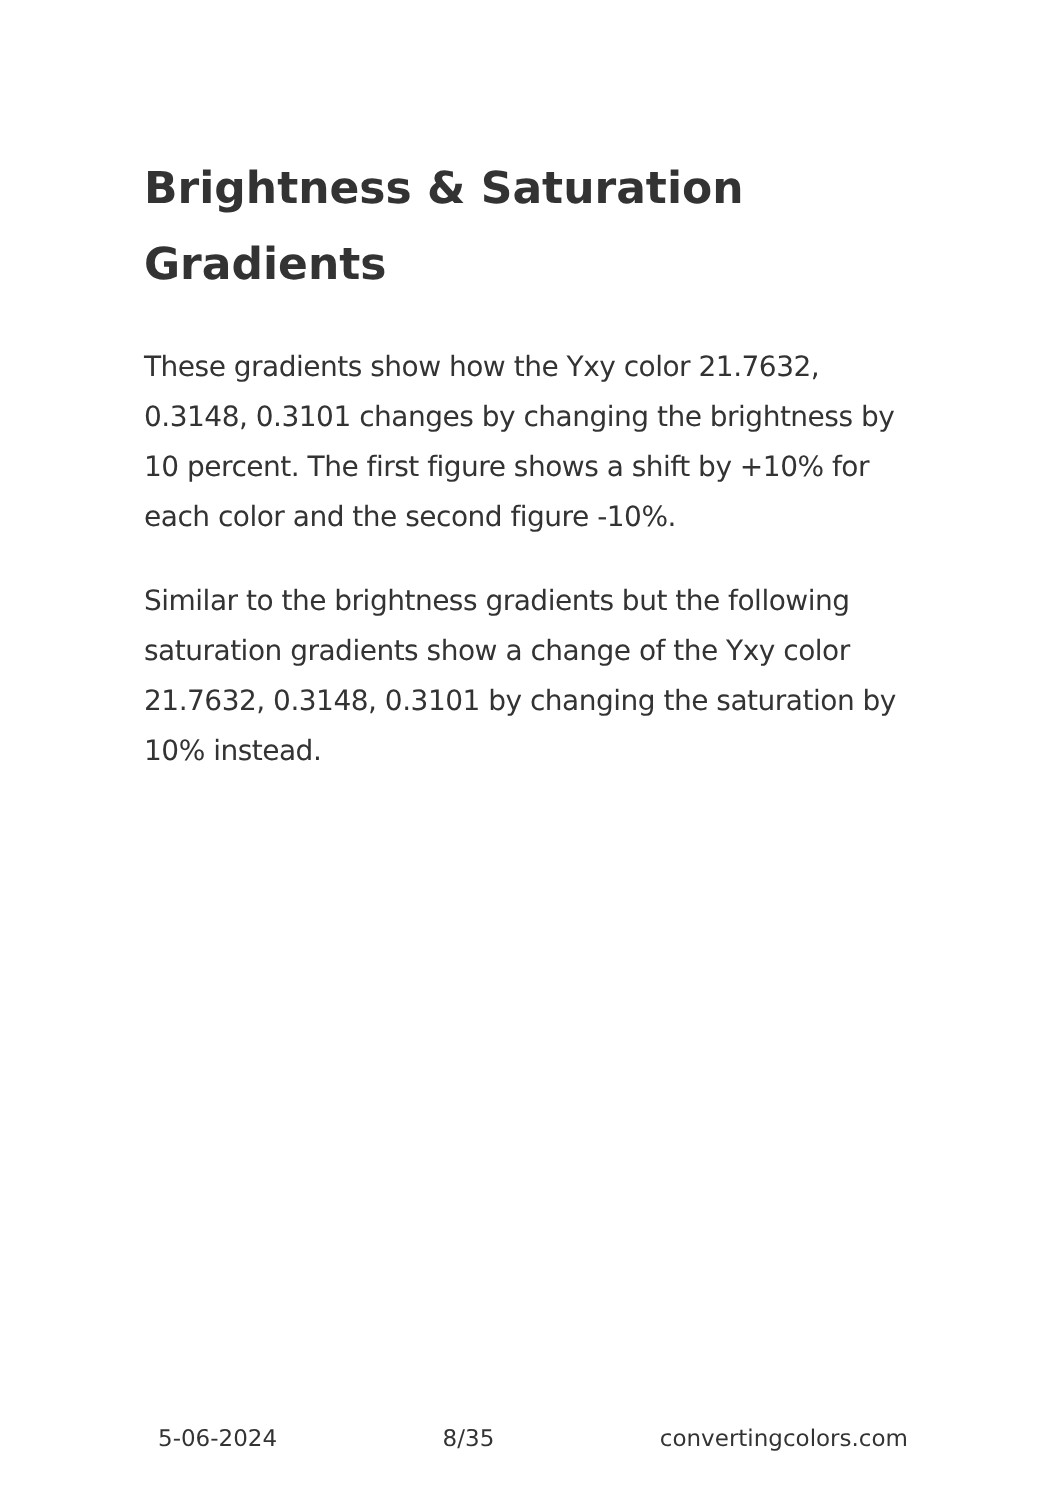Brightness & Saturation Gradients
These gradients show how the Yxy color 21.7632, 0.3148, 0.3101 changes by changing the brightness by 10 percent. The first figure shows a shift by +10% for each color and the second figure -10%.
Similar to the brightness gradients but the following saturation gradients show a change of the Yxy color 21.7632, 0.3148, 0.3101 by changing the saturation by 10% instead.
5-06-2024 8/35 convertingcolors.com